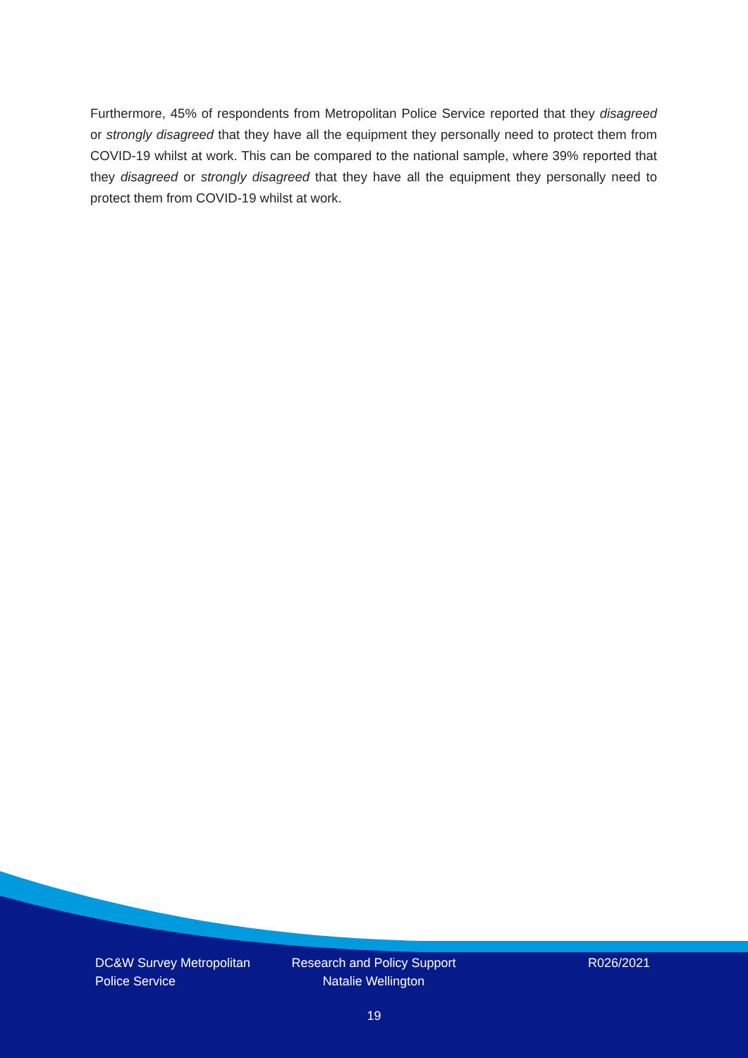Furthermore, 45% of respondents from Metropolitan Police Service reported that they disagreed or strongly disagreed that they have all the equipment they personally need to protect them from COVID-19 whilst at work. This can be compared to the national sample, where 39% reported that they disagreed or strongly disagreed that they have all the equipment they personally need to protect them from COVID-19 whilst at work.
DC&W Survey Metropolitan Police Service
Research and Policy Support
Natalie Wellington
R026/2021
19